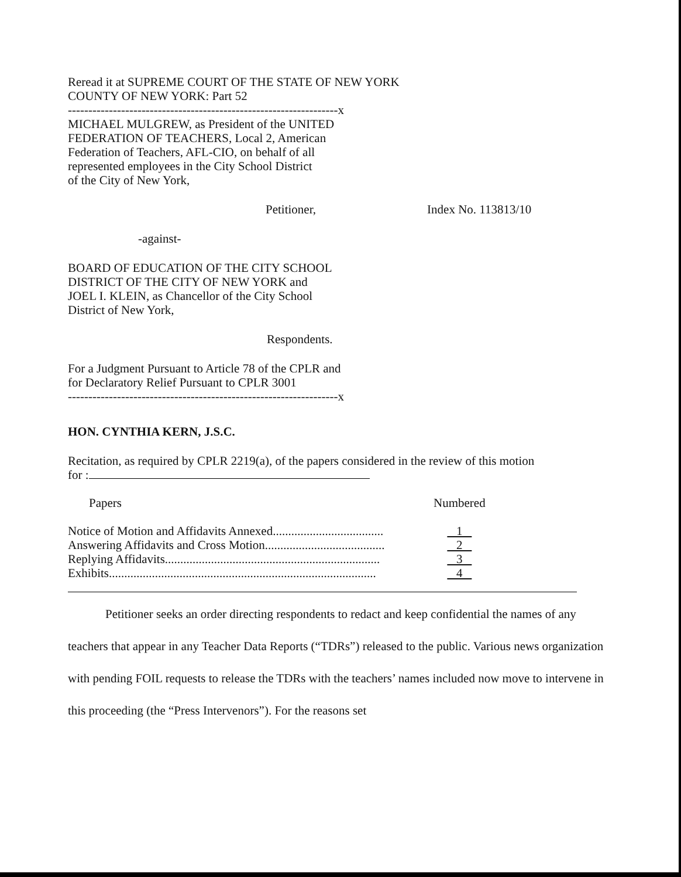Reread it at SUPREME COURT OF THE STATE OF NEW YORK
COUNTY OF NEW YORK: Part 52
------------------------------------------------------------------x
MICHAEL MULGREW, as President of the UNITED
FEDERATION OF TEACHERS, Local 2, American
Federation of Teachers, AFL-CIO, on behalf of all
represented employees in the City School District
of the City of New York,
Petitioner, Index No. 113813/10
-against-
BOARD OF EDUCATION OF THE CITY SCHOOL
DISTRICT OF THE CITY OF NEW YORK and
JOEL I. KLEIN, as Chancellor of the City School
District of New York,
Respondents.
For a Judgment Pursuant to Article 78 of the CPLR and
for Declaratory Relief Pursuant to CPLR 3001
------------------------------------------------------------------x
HON. CYNTHIA KERN, J.S.C.
Recitation, as required by CPLR 2219(a), of the papers considered in the review of this motion
for :
| Papers | Numbered |
| Notice of Motion and Affidavits Annexed.................................... | 1 |
| Answering Affidavits and Cross Motion....................................... | 2 |
| Replying Affidavits...................................................................... | 3 |
| Exhibits....................................................................................... | 4 |
Petitioner seeks an order directing respondents to redact and keep confidential the names of any teachers that appear in any Teacher Data Reports (“TDRs”) released to the public. Various news organization with pending FOIL requests to release the TDRs with the teachers’ names included now move to intervene in this proceeding (the “Press Intervenors”). For the reasons set